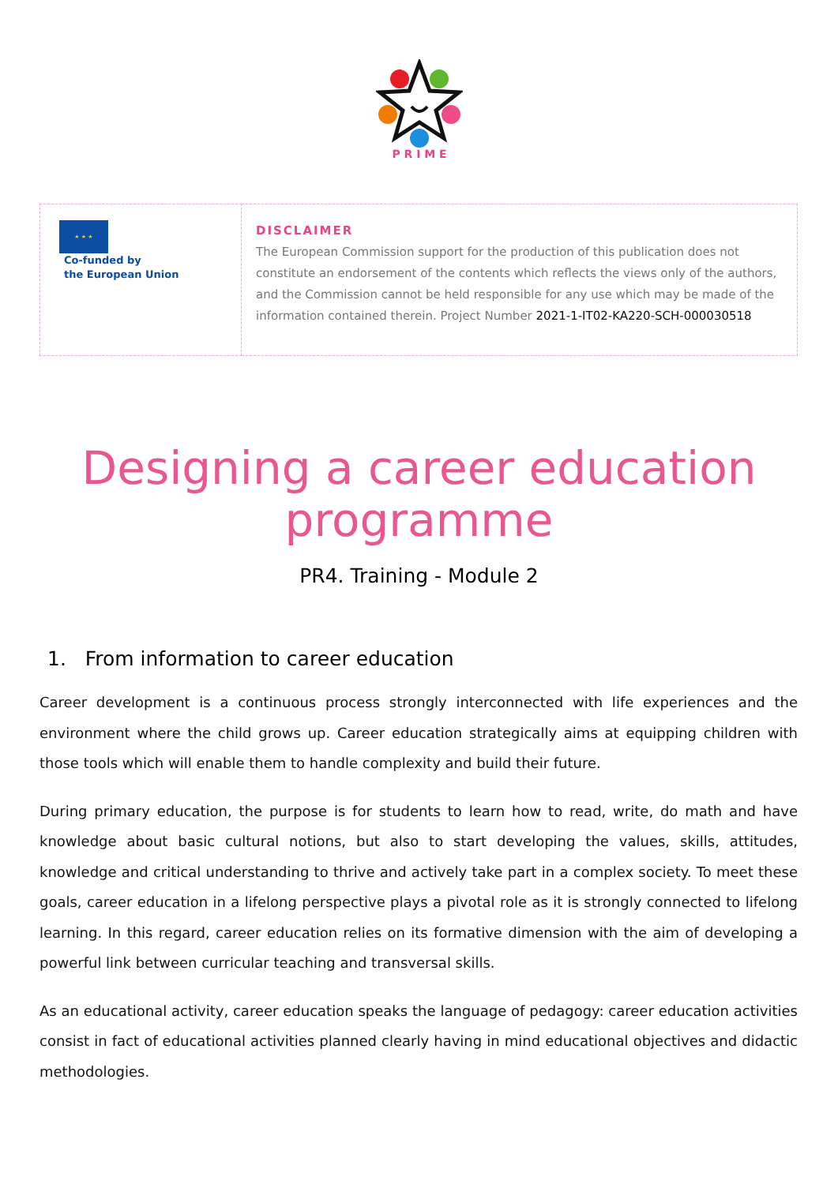P R I M E
| ★ ★ ★ Co-funded by the European Union | DISCLAIMER The European Commission support for the production of this publication does not constitute an endorsement of the contents which reflects the views only of the authors, and the Commission cannot be held responsible for any use which may be made of the information contained therein. Project Number 2021-1-IT02-KA220-SCH-000030518 |
Designing a career education programme
PR4. Training - Module 2
1. From information to career education
Career development is a continuous process strongly interconnected with life experiences and the environment where the child grows up. Career education strategically aims at equipping children with those tools which will enable them to handle complexity and build their future.
During primary education, the purpose is for students to learn how to read, write, do math and have knowledge about basic cultural notions, but also to start developing the values, skills, attitudes, knowledge and critical understanding to thrive and actively take part in a complex society. To meet these goals, career education in a lifelong perspective plays a pivotal role as it is strongly connected to lifelong learning. In this regard, career education relies on its formative dimension with the aim of developing a powerful link between curricular teaching and transversal skills.
As an educational activity, career education speaks the language of pedagogy: career education activities consist in fact of educational activities planned clearly having in mind educational objectives and didactic methodologies.